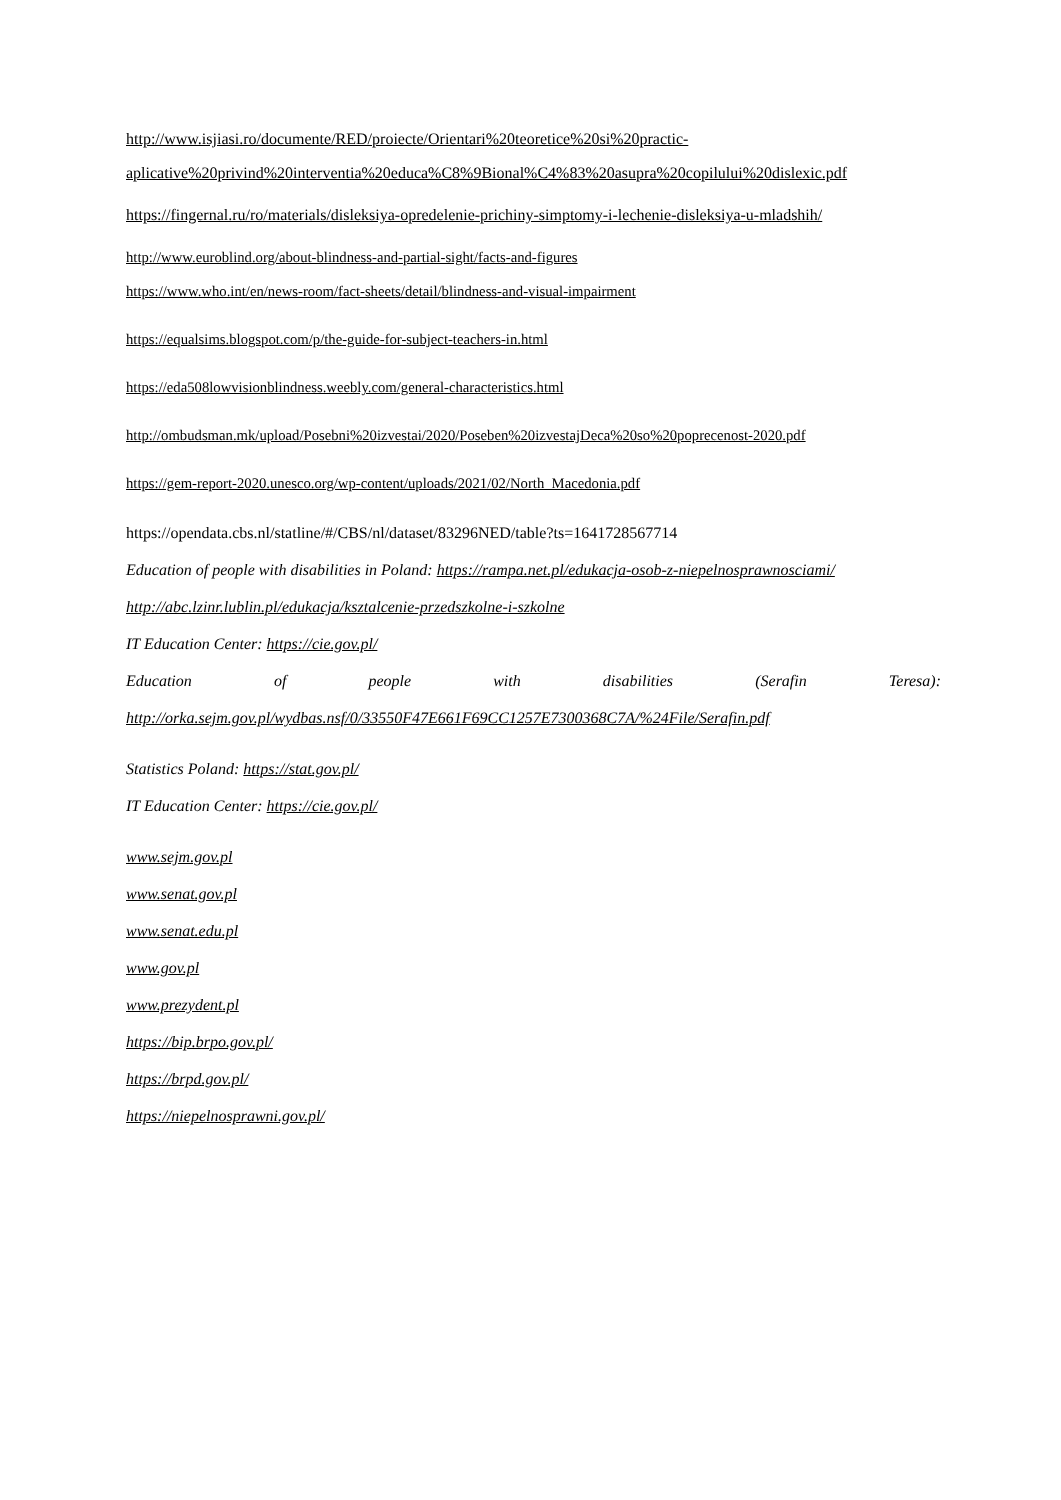http://www.isjiasi.ro/documente/RED/proiecte/Orientari%20teoretice%20si%20practic-aplicative%20privind%20interventia%20educa%C8%9Bional%C4%83%20asupra%20copilului%20dislexic.pdf
https://fingernal.ru/ro/materials/disleksiya-opredelenie-prichiny-simptomy-i-lechenie-disleksiya-u-mladshih/
http://www.euroblind.org/about-blindness-and-partial-sight/facts-and-figures
https://www.who.int/en/news-room/fact-sheets/detail/blindness-and-visual-impairment
https://equalsims.blogspot.com/p/the-guide-for-subject-teachers-in.html
https://eda508lowvisionblindness.weebly.com/general-characteristics.html
http://ombudsman.mk/upload/Posebni%20izvestai/2020/Poseben%20izvestajDeca%20so%20poprecenost-2020.pdf
https://gem-report-2020.unesco.org/wp-content/uploads/2021/02/North_Macedonia.pdf
https://opendata.cbs.nl/statline/#/CBS/nl/dataset/83296NED/table?ts=1641728567714
Education of people with disabilities in Poland: https://rampa.net.pl/edukacja-osob-z-niepelnosprawnosciami/
http://abc.lzinr.lublin.pl/edukacja/ksztalcenie-przedszkolne-i-szkolne
IT Education Center: https://cie.gov.pl/
Education of people with disabilities (Serafin Teresa):
http://orka.sejm.gov.pl/wydbas.nsf/0/33550F47E661F69CC1257E7300368C7A/%24File/Serafin.pdf
Statistics Poland: https://stat.gov.pl/
IT Education Center: https://cie.gov.pl/
www.sejm.gov.pl
www.senat.gov.pl
www.senat.edu.pl
www.gov.pl
www.prezydent.pl
https://bip.brpo.gov.pl/
https://brpd.gov.pl/
https://niepelnosprawni.gov.pl/